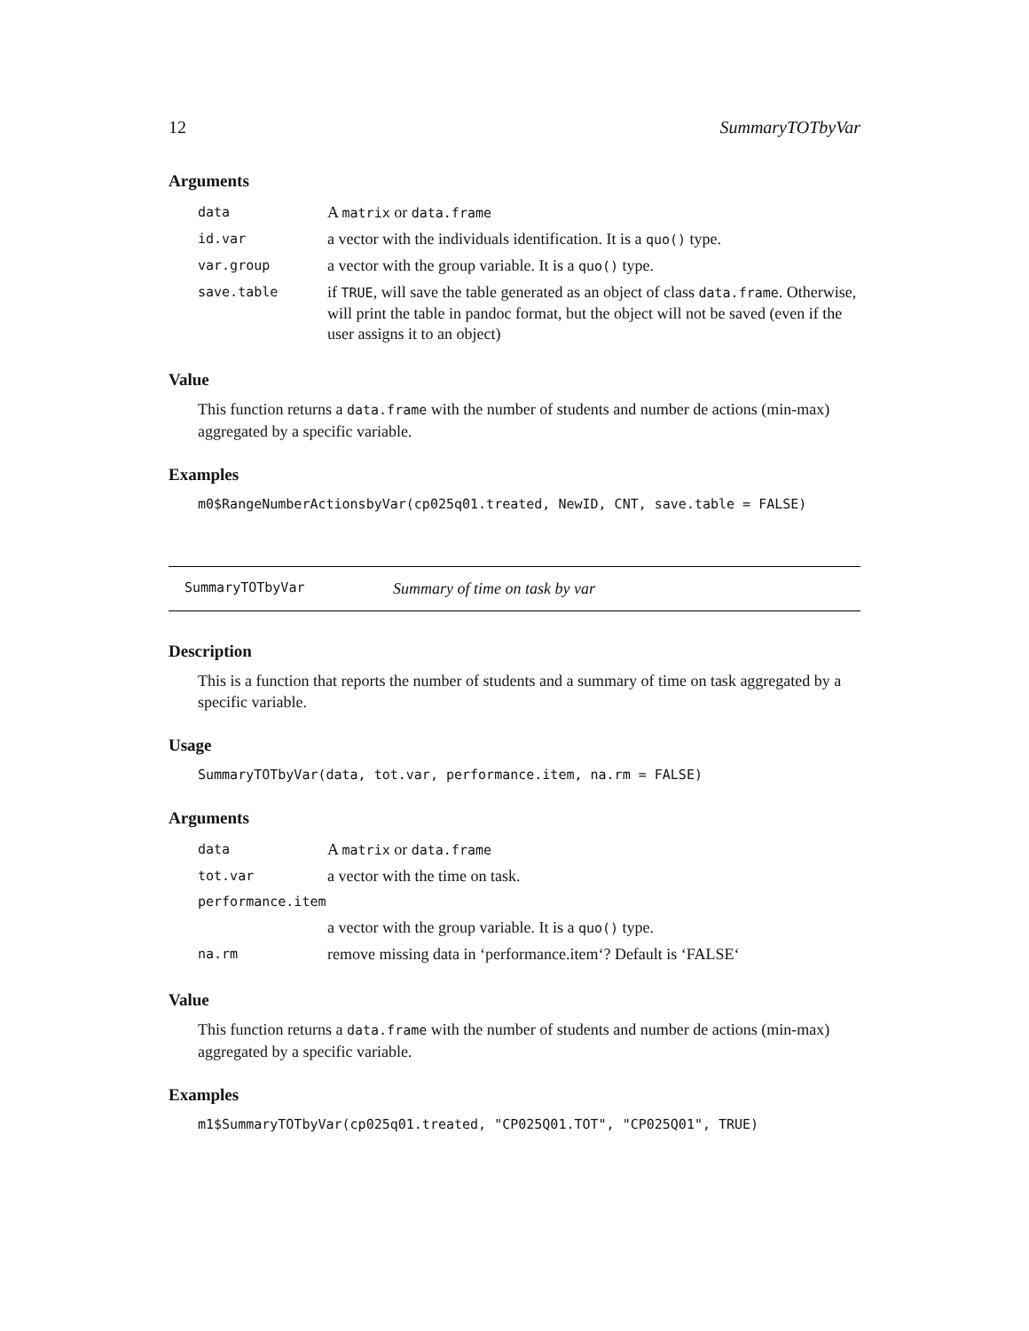12 SummaryTOTbyVar
Arguments
| data | A matrix or data.frame |
| id.var | a vector with the individuals identification. It is a quo() type. |
| var.group | a vector with the group variable. It is a quo() type. |
| save.table | if TRUE , will save the table generated as an object of class data.frame . Otherwise, will print the table in pandoc format, but the object will not be saved (even if the user assigns it to an object) |
Value
This function returns a data.frame with the number of students and number de actions (min-max) aggregated by a specific variable.
Examples
m0$RangeNumberActionsbyVar(cp025q01.treated, NewID, CNT, save.table = FALSE)
SummaryTOTbyVar Summary of time on task by var
Description
This is a function that reports the number of students and a summary of time on task aggregated by a specific variable.
Usage
SummaryTOTbyVar(data, tot.var, performance.item, na.rm = FALSE)
Arguments
| data | A matrix or data.frame |
| tot.var | a vector with the time on task. |
| performance.item | |
| | a vector with the group variable. It is a quo() type. |
| na.rm | remove missing data in ‘performance.item‘? Default is ‘FALSE‘ |
Value
This function returns a data.frame with the number of students and number de actions (min-max) aggregated by a specific variable.
Examples
m1$SummaryTOTbyVar(cp025q01.treated, "CP025Q01.TOT", "CP025Q01", TRUE)